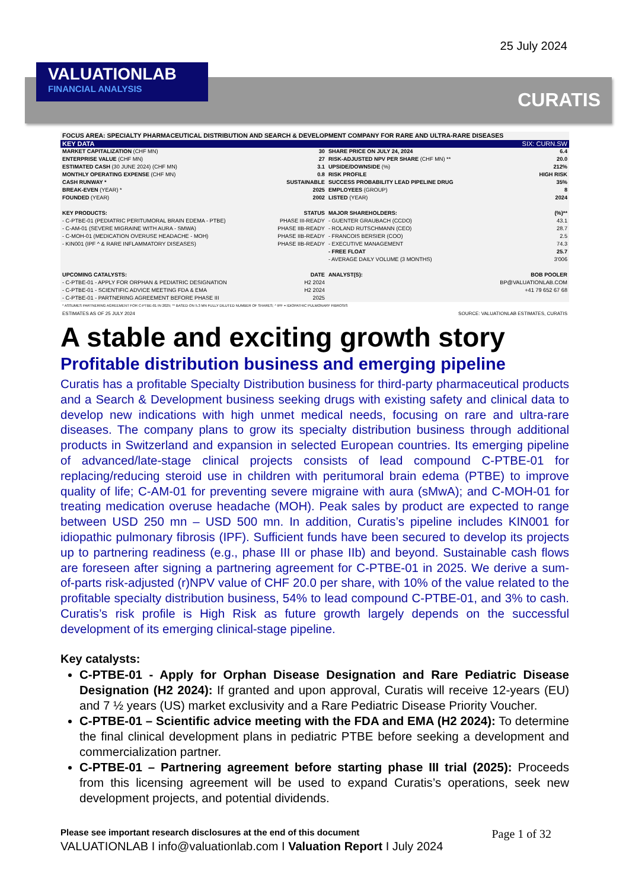25 July 2024
VALUATIONLAB
FINANCIAL ANALYSIS
CURATIS
| FOCUS AREA: SPECIALTY PHARMACEUTICAL DISTRIBUTION AND SEARCH & DEVELOPMENT COMPANY FOR RARE AND ULTRA-RARE DISEASES | | | |
| KEY DATA | | SIX: CURN.SW | |
| MARKET CAPITALIZATION (CHF MN) | 30 | SHARE PRICE ON JULY 24, 2024 | 6.4 |
| ENTERPRISE VALUE (CHF MN) | 27 | RISK-ADJUSTED NPV PER SHARE (CHF MN) ** | 20.0 |
| ESTIMATED CASH (30 JUNE 2024) (CHF MN) | 3.1 | UPSIDE/DOWNSIDE (%) | 212% |
| MONTHLY OPERATING EXPENSE (CHF MN) | 0.8 | RISK PROFILE | HIGH RISK |
| CASH RUNWAY * | SUSTAINABLE | SUCCESS PROBABILITY LEAD PIPELINE DRUG | 35% |
| BREAK-EVEN (YEAR) * | 2025 | EMPLOYEES (GROUP) | 8 |
| FOUNDED (YEAR) | 2002 | LISTED (YEAR) | 2024 |
| KEY PRODUCTS: | STATUS | MAJOR SHAREHOLDERS: | (%)** |
| - C-PTBE-01 (PEDIATRIC PERITUMORAL BRAIN EDEMA - PTBE) | PHASE III-READY | - GUENTER GRAUBACH (CCDO) | 43.1 |
| - C-AM-01 (SEVERE MIGRAINE WITH AURA - SMWA) | PHASE IIB-READY | - ROLAND RUTSCHMANN (CEO) | 28.7 |
| - C-MOH-01 (MEDICATION OVERUSE HEADACHE - MOH) | PHASE IIB-READY | - FRANCOIS BERSIER (COO) | 2.5 |
| - KIN001 (IPF ^ & RARE INFLAMMATORY DISEASES) | PHASE IIB-READY | - EXECUTIVE MANAGEMENT | 74.3 |
| | | - FREE FLOAT | 25.7 |
| | | - AVERAGE DAILY VOLUME (3 MONTHS) | 3'006 |
| UPCOMING CATALYSTS: | DATE | ANALYST(S): | BOB POOLER |
| - C-PTBE-01 - APPLY FOR ORPHAN & PEDIATRIC DESIGNATION | H2 2024 | | BP@VALUATIONLAB.COM |
| - C-PTBE-01 - SCIENTIFIC ADVICE MEETING FDA & EMA | H2 2024 | | +41 79 652 67 68 |
| - C-PTBE-01 - PARTNERING AGREEMENT BEFORE PHASE III | 2025 | | |
| * ASSUMES PARTNERING AGREEMENT FOR C-PTBE-01 IN 2025; ** BASED ON 5.3 MN FULLY DILUTED NUMBER OF SHARES; ^ IPF = IDIOPATHIC PULMONARY FIBROSIS | | | |
| ESTIMATES AS OF 25 JULY 2024 | | SOURCE: VALUATIONLAB ESTIMATES, CURATIS | |
A stable and exciting growth story
Profitable distribution business and emerging pipeline
Curatis has a profitable Specialty Distribution business for third-party pharmaceutical products and a Search & Development business seeking drugs with existing safety and clinical data to develop new indications with high unmet medical needs, focusing on rare and ultra-rare diseases. The company plans to grow its specialty distribution business through additional products in Switzerland and expansion in selected European countries. Its emerging pipeline of advanced/late-stage clinical projects consists of lead compound C-PTBE-01 for replacing/reducing steroid use in children with peritumoral brain edema (PTBE) to improve quality of life; C-AM-01 for preventing severe migraine with aura (sMwA); and C-MOH-01 for treating medication overuse headache (MOH). Peak sales by product are expected to range between USD 250 mn – USD 500 mn. In addition, Curatis’s pipeline includes KIN001 for idiopathic pulmonary fibrosis (IPF). Sufficient funds have been secured to develop its projects up to partnering readiness (e.g., phase III or phase IIb) and beyond. Sustainable cash flows are foreseen after signing a partnering agreement for C-PTBE-01 in 2025. We derive a sum-of-parts risk-adjusted (r)NPV value of CHF 20.0 per share, with 10% of the value related to the profitable specialty distribution business, 54% to lead compound C-PTBE-01, and 3% to cash. Curatis’s risk profile is High Risk as future growth largely depends on the successful development of its emerging clinical-stage pipeline.
Key catalysts:
C-PTBE-01 - Apply for Orphan Disease Designation and Rare Pediatric Disease Designation (H2 2024): If granted and upon approval, Curatis will receive 12-years (EU) and 7 ½ years (US) market exclusivity and a Rare Pediatric Disease Priority Voucher.
C-PTBE-01 – Scientific advice meeting with the FDA and EMA (H2 2024): To determine the final clinical development plans in pediatric PTBE before seeking a development and commercialization partner.
C-PTBE-01 – Partnering agreement before starting phase III trial (2025): Proceeds from this licensing agreement will be used to expand Curatis’s operations, seek new development projects, and potential dividends.
Please see important research disclosures at the end of this document Page 1 of 32
VALUATIONLAB I info@valuationlab.com I Valuation Report I July 2024